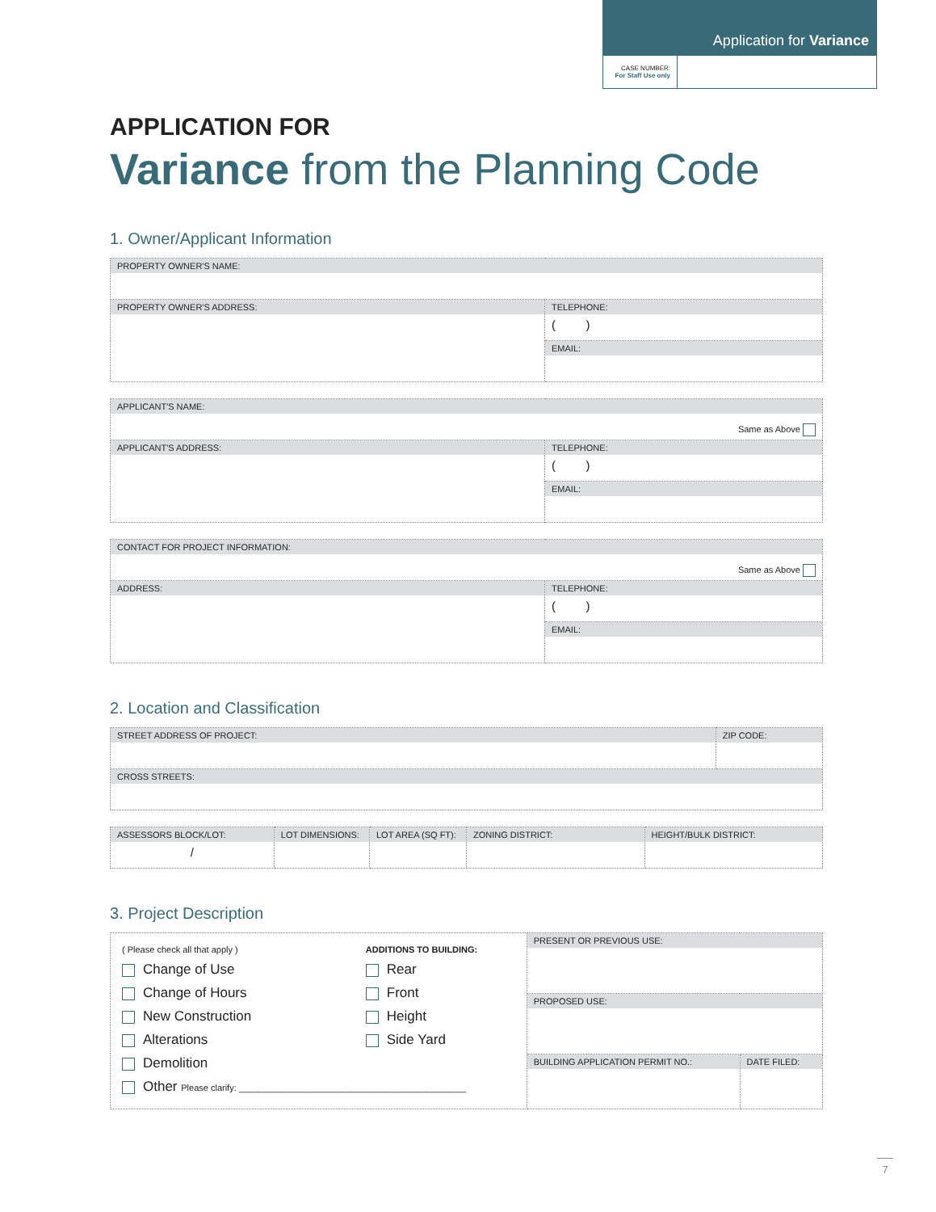Application for Variance
| CASE NUMBER: For Staff Use only | |
APPLICATION FOR
Variance from the Planning Code
1. Owner/Applicant Information
| PROPERTY OWNER'S NAME: | |
| PROPERTY OWNER'S ADDRESS: | TELEPHONE: ( ) |
| | EMAIL: |
| APPLICANT'S NAME: Same as Above | |
| APPLICANT'S ADDRESS: | TELEPHONE: ( ) |
| | EMAIL: |
| CONTACT FOR PROJECT INFORMATION: Same as Above | |
| ADDRESS: | TELEPHONE: ( ) |
| | EMAIL: |
2. Location and Classification
| STREET ADDRESS OF PROJECT: | ZIP CODE: |
| CROSS STREETS: | |
| ASSESSORS BLOCK/LOT: / | LOT DIMENSIONS: | LOT AREA (SQ FT): | ZONING DISTRICT: | HEIGHT/BULK DISTRICT: |
3. Project Description
| ( Please check all that apply ) Change of Use Change of Hours New Construction Alterations Demolition Other Please clarify: ______________________________________________ ADDITIONS TO BUILDING: Rear Front Height Side Yard | PRESENT OR PREVIOUS USE: | |
| | PROPOSED USE: | |
| | BUILDING APPLICATION PERMIT NO.: | DATE FILED: |
7